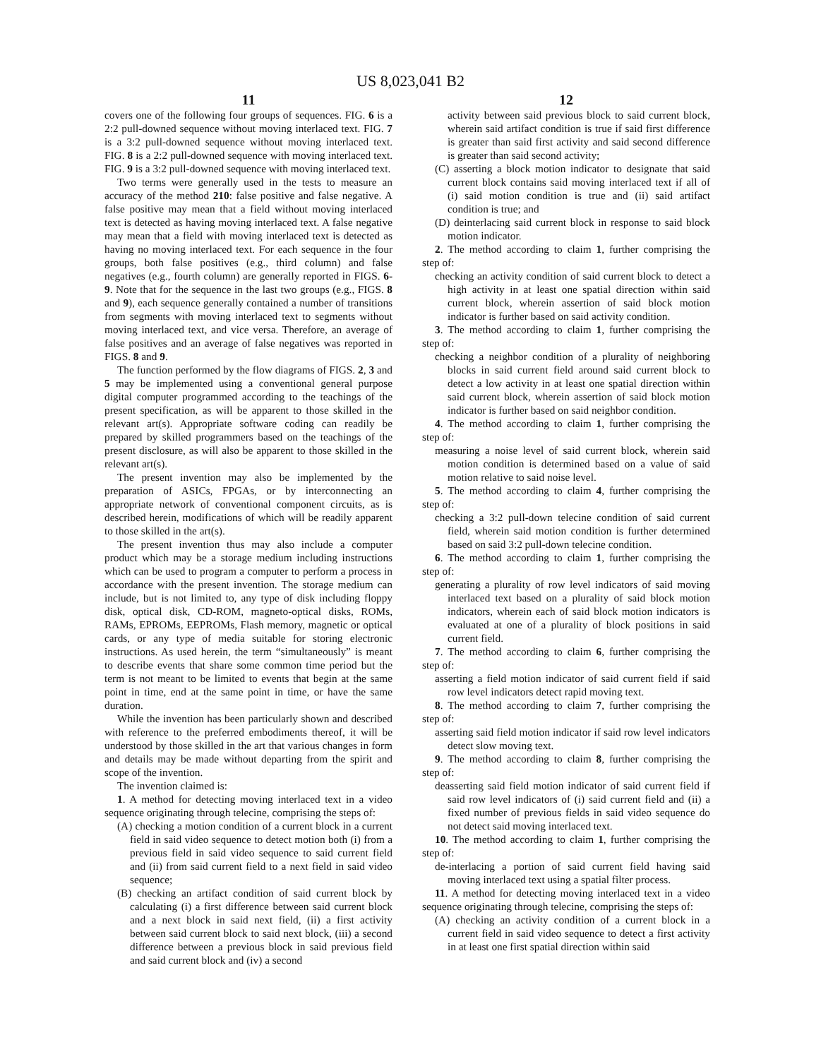US 8,023,041 B2
11
covers one of the following four groups of sequences. FIG. 6 is a 2:2 pull-downed sequence without moving interlaced text. FIG. 7 is a 3:2 pull-downed sequence without moving interlaced text. FIG. 8 is a 2:2 pull-downed sequence with moving interlaced text. FIG. 9 is a 3:2 pull-downed sequence with moving interlaced text.
Two terms were generally used in the tests to measure an accuracy of the method 210: false positive and false negative. A false positive may mean that a field without moving interlaced text is detected as having moving interlaced text. A false negative may mean that a field with moving interlaced text is detected as having no moving interlaced text. For each sequence in the four groups, both false positives (e.g., third column) and false negatives (e.g., fourth column) are generally reported in FIGS. 6-9. Note that for the sequence in the last two groups (e.g., FIGS. 8 and 9), each sequence generally contained a number of transitions from segments with moving interlaced text to segments without moving interlaced text, and vice versa. Therefore, an average of false positives and an average of false negatives was reported in FIGS. 8 and 9.
The function performed by the flow diagrams of FIGS. 2, 3 and 5 may be implemented using a conventional general purpose digital computer programmed according to the teachings of the present specification, as will be apparent to those skilled in the relevant art(s). Appropriate software coding can readily be prepared by skilled programmers based on the teachings of the present disclosure, as will also be apparent to those skilled in the relevant art(s).
The present invention may also be implemented by the preparation of ASICs, FPGAs, or by interconnecting an appropriate network of conventional component circuits, as is described herein, modifications of which will be readily apparent to those skilled in the art(s).
The present invention thus may also include a computer product which may be a storage medium including instructions which can be used to program a computer to perform a process in accordance with the present invention. The storage medium can include, but is not limited to, any type of disk including floppy disk, optical disk, CD-ROM, magneto-optical disks, ROMs, RAMs, EPROMs, EEPROMs, Flash memory, magnetic or optical cards, or any type of media suitable for storing electronic instructions. As used herein, the term “simultaneously” is meant to describe events that share some common time period but the term is not meant to be limited to events that begin at the same point in time, end at the same point in time, or have the same duration.
While the invention has been particularly shown and described with reference to the preferred embodiments thereof, it will be understood by those skilled in the art that various changes in form and details may be made without departing from the spirit and scope of the invention.
The invention claimed is:
1. A method for detecting moving interlaced text in a video sequence originating through telecine, comprising the steps of:
(A) checking a motion condition of a current block in a current field in said video sequence to detect motion both (i) from a previous field in said video sequence to said current field and (ii) from said current field to a next field in said video sequence;
(B) checking an artifact condition of said current block by calculating (i) a first difference between said current block and a next block in said next field, (ii) a first activity between said current block to said next block, (iii) a second difference between a previous block in said previous field and said current block and (iv) a second
12
activity between said previous block to said current block, wherein said artifact condition is true if said first difference is greater than said first activity and said second difference is greater than said second activity;
(C) asserting a block motion indicator to designate that said current block contains said moving interlaced text if all of (i) said motion condition is true and (ii) said artifact condition is true; and
(D) deinterlacing said current block in response to said block motion indicator.
2. The method according to claim 1, further comprising the step of:
checking an activity condition of said current block to detect a high activity in at least one spatial direction within said current block, wherein assertion of said block motion indicator is further based on said activity condition.
3. The method according to claim 1, further comprising the step of:
checking a neighbor condition of a plurality of neighboring blocks in said current field around said current block to detect a low activity in at least one spatial direction within said current block, wherein assertion of said block motion indicator is further based on said neighbor condition.
4. The method according to claim 1, further comprising the step of:
measuring a noise level of said current block, wherein said motion condition is determined based on a value of said motion relative to said noise level.
5. The method according to claim 4, further comprising the step of:
checking a 3:2 pull-down telecine condition of said current field, wherein said motion condition is further determined based on said 3:2 pull-down telecine condition.
6. The method according to claim 1, further comprising the step of:
generating a plurality of row level indicators of said moving interlaced text based on a plurality of said block motion indicators, wherein each of said block motion indicators is evaluated at one of a plurality of block positions in said current field.
7. The method according to claim 6, further comprising the step of:
asserting a field motion indicator of said current field if said row level indicators detect rapid moving text.
8. The method according to claim 7, further comprising the step of:
asserting said field motion indicator if said row level indicators detect slow moving text.
9. The method according to claim 8, further comprising the step of:
deasserting said field motion indicator of said current field if said row level indicators of (i) said current field and (ii) a fixed number of previous fields in said video sequence do not detect said moving interlaced text.
10. The method according to claim 1, further comprising the step of:
de-interlacing a portion of said current field having said moving interlaced text using a spatial filter process.
11. A method for detecting moving interlaced text in a video sequence originating through telecine, comprising the steps of:
(A) checking an activity condition of a current block in a current field in said video sequence to detect a first activity in at least one first spatial direction within said